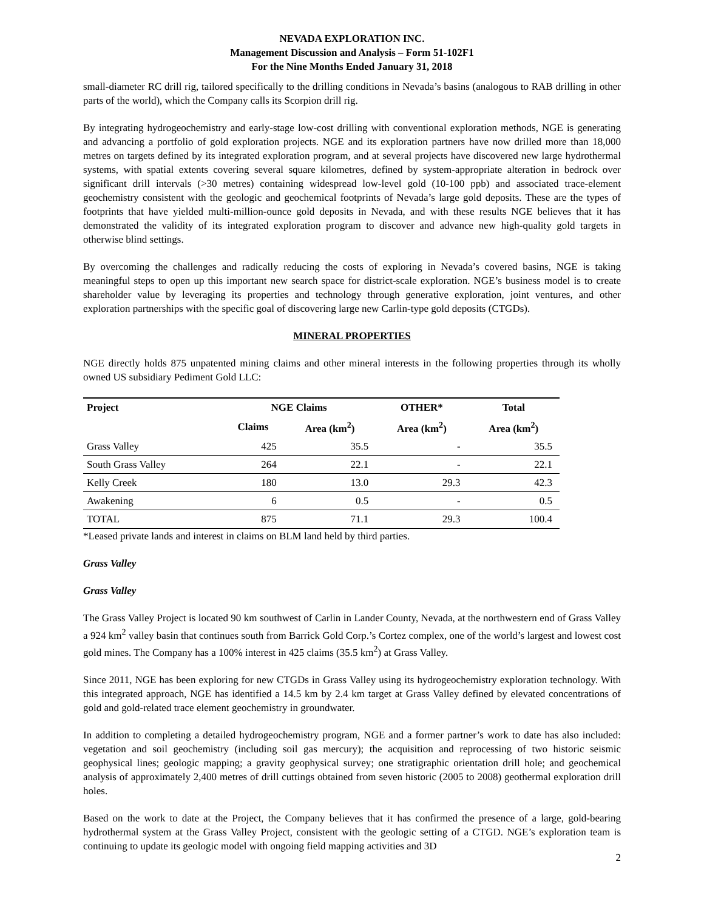NEVADA EXPLORATION INC.
Management Discussion and Analysis – Form 51-102F1
For the Nine Months Ended January 31, 2018
small-diameter RC drill rig, tailored specifically to the drilling conditions in Nevada’s basins (analogous to RAB drilling in other parts of the world), which the Company calls its Scorpion drill rig.
By integrating hydrogeochemistry and early-stage low-cost drilling with conventional exploration methods, NGE is generating and advancing a portfolio of gold exploration projects. NGE and its exploration partners have now drilled more than 18,000 metres on targets defined by its integrated exploration program, and at several projects have discovered new large hydrothermal systems, with spatial extents covering several square kilometres, defined by system-appropriate alteration in bedrock over significant drill intervals (>30 metres) containing widespread low-level gold (10-100 ppb) and associated trace-element geochemistry consistent with the geologic and geochemical footprints of Nevada’s large gold deposits. These are the types of footprints that have yielded multi-million-ounce gold deposits in Nevada, and with these results NGE believes that it has demonstrated the validity of its integrated exploration program to discover and advance new high-quality gold targets in otherwise blind settings.
By overcoming the challenges and radically reducing the costs of exploring in Nevada’s covered basins, NGE is taking meaningful steps to open up this important new search space for district-scale exploration. NGE’s business model is to create shareholder value by leveraging its properties and technology through generative exploration, joint ventures, and other exploration partnerships with the specific goal of discovering large new Carlin-type gold deposits (CTGDs).
MINERAL PROPERTIES
NGE directly holds 875 unpatented mining claims and other mineral interests in the following properties through its wholly owned US subsidiary Pediment Gold LLC:
| Project | NGE Claims | | OTHER* | Total |
| --- | --- | --- | --- | --- |
| | Claims | Area (km<sup>2</sup>) | Area (km<sup>2</sup>) | Area (km<sup>2</sup>) |
| Grass Valley | 425 | 35.5 | - | 35.5 |
| South Grass Valley | 264 | 22.1 | - | 22.1 |
| Kelly Creek | 180 | 13.0 | 29.3 | 42.3 |
| Awakening | 6 | 0.5 | - | 0.5 |
| TOTAL | 875 | 71.1 | 29.3 | 100.4 |
*Leased private lands and interest in claims on BLM land held by third parties.
Grass Valley
Grass Valley
The Grass Valley Project is located 90 km southwest of Carlin in Lander County, Nevada, at the northwestern end of Grass Valley a 924 km<sup>2</sup> valley basin that continues south from Barrick Gold Corp.’s Cortez complex, one of the world’s largest and lowest cost gold mines. The Company has a 100% interest in 425 claims (35.5 km<sup>2</sup>) at Grass Valley.
Since 2011, NGE has been exploring for new CTGDs in Grass Valley using its hydrogeochemistry exploration technology. With this integrated approach, NGE has identified a 14.5 km by 2.4 km target at Grass Valley defined by elevated concentrations of gold and gold-related trace element geochemistry in groundwater.
In addition to completing a detailed hydrogeochemistry program, NGE and a former partner’s work to date has also included: vegetation and soil geochemistry (including soil gas mercury); the acquisition and reprocessing of two historic seismic geophysical lines; geologic mapping; a gravity geophysical survey; one stratigraphic orientation drill hole; and geochemical analysis of approximately 2,400 metres of drill cuttings obtained from seven historic (2005 to 2008) geothermal exploration drill holes.
Based on the work to date at the Project, the Company believes that it has confirmed the presence of a large, gold-bearing hydrothermal system at the Grass Valley Project, consistent with the geologic setting of a CTGD. NGE’s exploration team is continuing to update its geologic model with ongoing field mapping activities and 3D
2